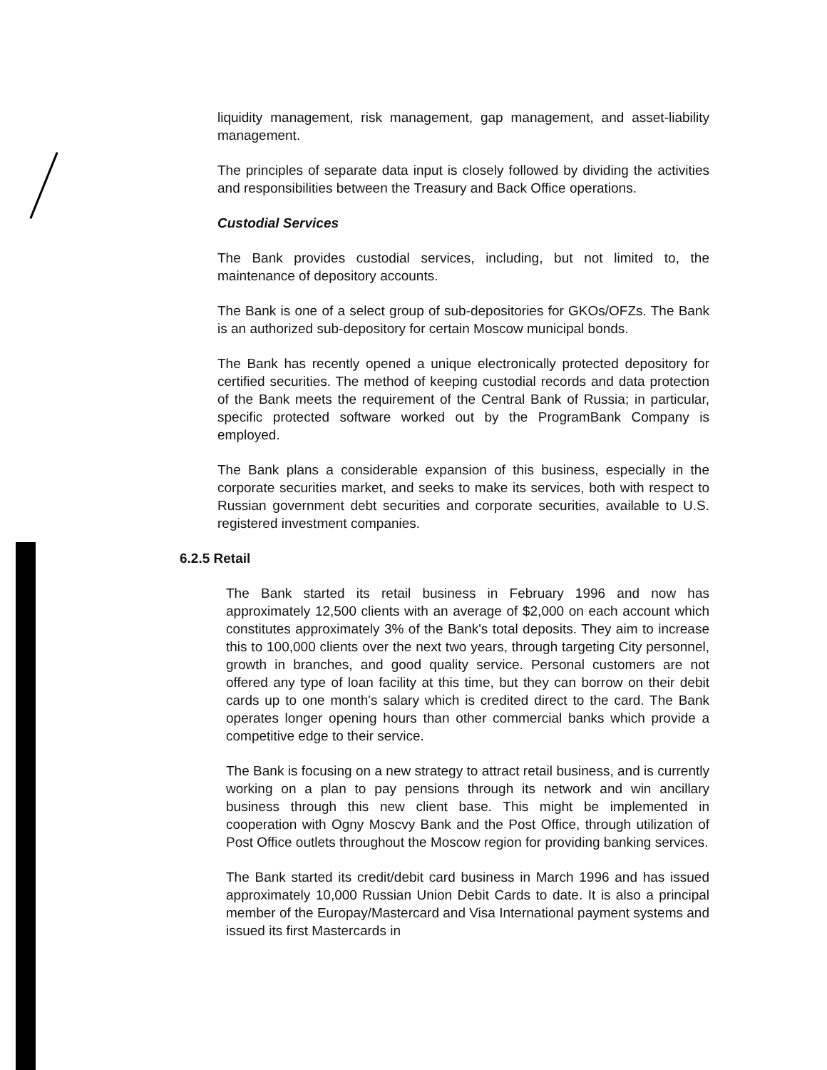liquidity management, risk management, gap management, and asset-liability management.
The principles of separate data input is closely followed by dividing the activities and responsibilities between the Treasury and Back Office operations.
Custodial Services
The Bank provides custodial services, including, but not limited to, the maintenance of depository accounts.
The Bank is one of a select group of sub-depositories for GKOs/OFZs. The Bank is an authorized sub-depository for certain Moscow municipal bonds.
The Bank has recently opened a unique electronically protected depository for certified securities. The method of keeping custodial records and data protection of the Bank meets the requirement of the Central Bank of Russia; in particular, specific protected software worked out by the ProgramBank Company is employed.
The Bank plans a considerable expansion of this business, especially in the corporate securities market, and seeks to make its services, both with respect to Russian government debt securities and corporate securities, available to U.S. registered investment companies.
6.2.5 Retail
The Bank started its retail business in February 1996 and now has approximately 12,500 clients with an average of $2,000 on each account which constitutes approximately 3% of the Bank's total deposits. They aim to increase this to 100,000 clients over the next two years, through targeting City personnel, growth in branches, and good quality service. Personal customers are not offered any type of loan facility at this time, but they can borrow on their debit cards up to one month's salary which is credited direct to the card. The Bank operates longer opening hours than other commercial banks which provide a competitive edge to their service.
The Bank is focusing on a new strategy to attract retail business, and is currently working on a plan to pay pensions through its network and win ancillary business through this new client base. This might be implemented in cooperation with Ogny Moscvy Bank and the Post Office, through utilization of Post Office outlets throughout the Moscow region for providing banking services.
The Bank started its credit/debit card business in March 1996 and has issued approximately 10,000 Russian Union Debit Cards to date. It is also a principal member of the Europay/Mastercard and Visa International payment systems and issued its first Mastercards in